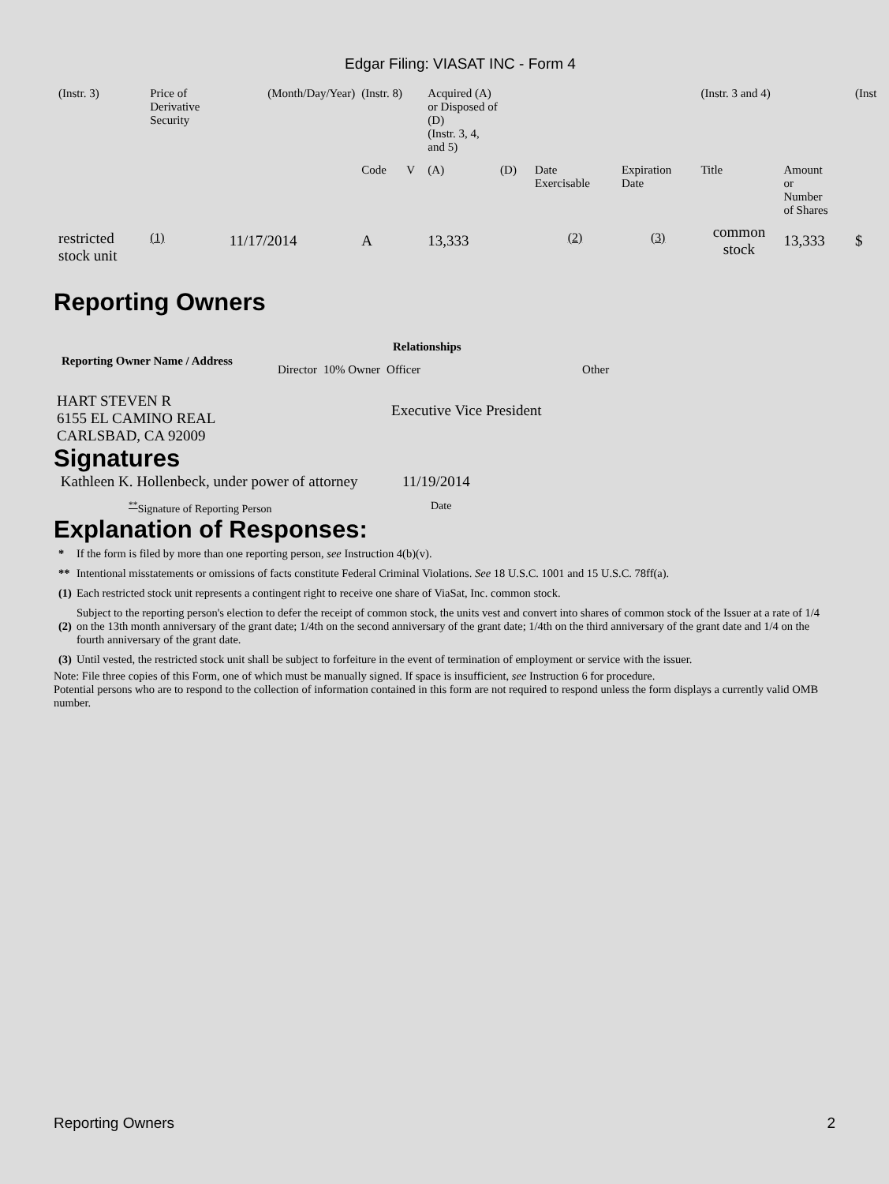Edgar Filing: VIASAT INC - Form 4
| (Instr. 3) | Price of Derivative Security | (Month/Day/Year) | | (Instr. 8) | | Acquired (A) or Disposed of (D) (Instr. 3, 4, and 5) | | | | (Instr. 3 and 4) | | (Inst |
| | | | | Code | V | (A) | (D) | Date Exercisable | Expiration Date | Title | Amount or Number of Shares | |
| restricted stock unit | <sup>(1)</sup> | 11/17/2014 | | A | | 13,333 | | <sup>(2)</sup> | <sup>(3)</sup> | common stock | 13,333 | $ |
Reporting Owners
| Reporting Owner Name / Address | Relationships | | | |
| --- | --- | --- | --- | --- |
| | Director | 10% Owner | Officer | Other |
| HART STEVEN R 6155 EL CAMINO REAL CARLSBAD, CA 92009 | | | Executive Vice President | |
Signatures
| Kathleen K. Hollenbeck, under power of attorney | 11/19/2014 |
| <sup>**</sup> Signature of Reporting Person | Date |
Explanation of Responses:
| * | If the form is filed by more than one reporting person, see Instruction 4(b)(v). |
| ** | Intentional misstatements or omissions of facts constitute Federal Criminal Violations. See 18 U.S.C. 1001 and 15 U.S.C. 78ff(a). |
| (1) | Each restricted stock unit represents a contingent right to receive one share of ViaSat, Inc. common stock. |
| (2) | Subject to the reporting person's election to defer the receipt of common stock, the units vest and convert into shares of common stock of the Issuer at a rate of 1/4 on the 13th month anniversary of the grant date; 1/4th on the second anniversary of the grant date; 1/4th on the third anniversary of the grant date and 1/4 on the fourth anniversary of the grant date. |
| (3) | Until vested, the restricted stock unit shall be subject to forfeiture in the event of termination of employment or service with the issuer. |
Note: File three copies of this Form, one of which must be manually signed. If space is insufficient, see Instruction 6 for procedure.
Potential persons who are to respond to the collection of information contained in this form are not required to respond unless the form displays a currently valid OMB number.
Reporting Owners 2